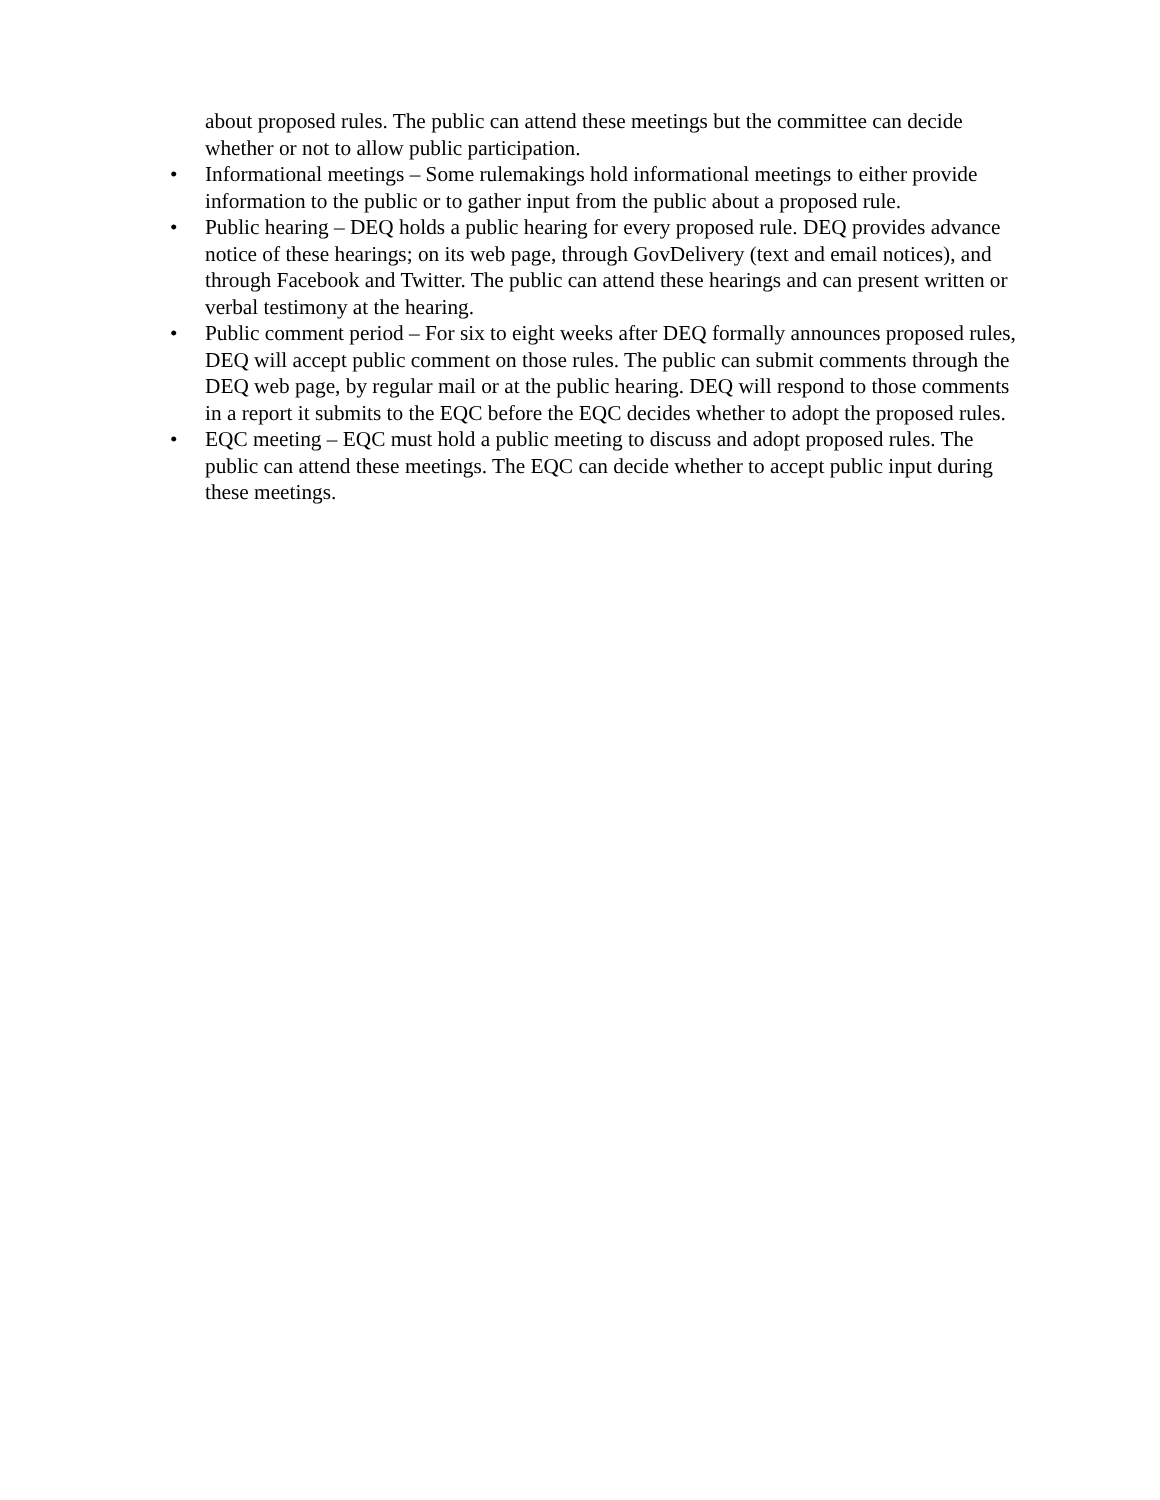about proposed rules. The public can attend these meetings but the committee can decide whether or not to allow public participation.
• Informational meetings – Some rulemakings hold informational meetings to either provide information to the public or to gather input from the public about a proposed rule.
• Public hearing – DEQ holds a public hearing for every proposed rule. DEQ provides advance notice of these hearings; on its web page, through GovDelivery (text and email notices), and through Facebook and Twitter. The public can attend these hearings and can present written or verbal testimony at the hearing.
• Public comment period – For six to eight weeks after DEQ formally announces proposed rules, DEQ will accept public comment on those rules. The public can submit comments through the DEQ web page, by regular mail or at the public hearing. DEQ will respond to those comments in a report it submits to the EQC before the EQC decides whether to adopt the proposed rules.
• EQC meeting – EQC must hold a public meeting to discuss and adopt proposed rules. The public can attend these meetings. The EQC can decide whether to accept public input during these meetings.